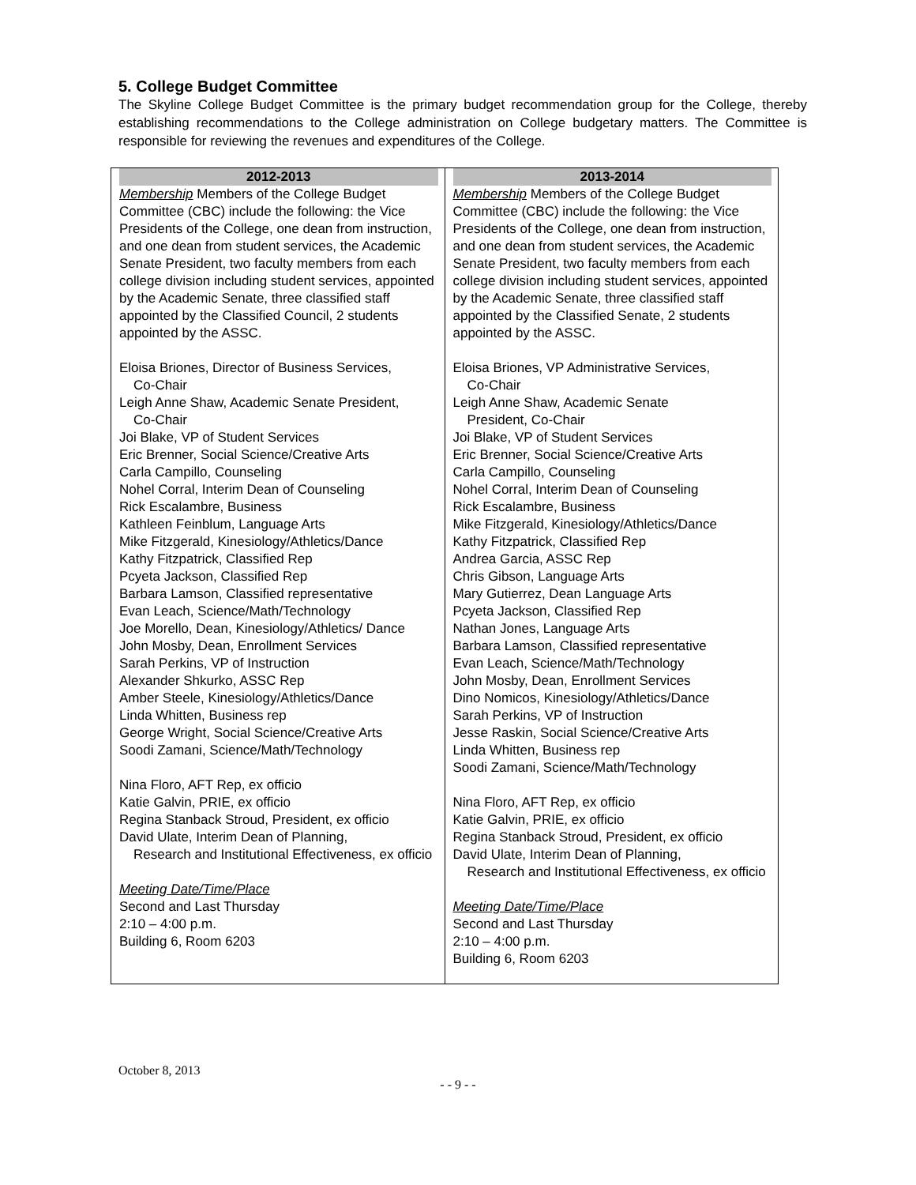5. College Budget Committee
The Skyline College Budget Committee is the primary budget recommendation group for the College, thereby establishing recommendations to the College administration on College budgetary matters. The Committee is responsible for reviewing the revenues and expenditures of the College.
| 2012-2013 | 2013-2014 |
| --- | --- |
| Membership Members of the College Budget Committee (CBC) include the following: the Vice Presidents of the College, one dean from instruction, and one dean from student services, the Academic Senate President, two faculty members from each college division including student services, appointed by the Academic Senate, three classified staff appointed by the Classified Council, 2 students appointed by the ASSC. Eloisa Briones, Director of Business Services, Co-Chair Leigh Anne Shaw, Academic Senate President, Co-Chair Joi Blake, VP of Student Services Eric Brenner, Social Science/Creative Arts Carla Campillo, Counseling Nohel Corral, Interim Dean of Counseling Rick Escalambre, Business Kathleen Feinblum, Language Arts Mike Fitzgerald, Kinesiology/Athletics/Dance Kathy Fitzpatrick, Classified Rep Pcyeta Jackson, Classified Rep Barbara Lamson, Classified representative Evan Leach, Science/Math/Technology Joe Morello, Dean, Kinesiology/Athletics/ Dance John Mosby, Dean, Enrollment Services Sarah Perkins, VP of Instruction Alexander Shkurko, ASSC Rep Amber Steele, Kinesiology/Athletics/Dance Linda Whitten, Business rep George Wright, Social Science/Creative Arts Soodi Zamani, Science/Math/Technology Nina Floro, AFT Rep, ex officio Katie Galvin, PRIE, ex officio Regina Stanback Stroud, President, ex officio David Ulate, Interim Dean of Planning, Research and Institutional Effectiveness, ex officio Meeting Date/Time/Place Second and Last Thursday 2:10 – 4:00 p.m. Building 6, Room 6203 | Membership Members of the College Budget Committee (CBC) include the following: the Vice Presidents of the College, one dean from instruction, and one dean from student services, the Academic Senate President, two faculty members from each college division including student services, appointed by the Academic Senate, three classified staff appointed by the Classified Senate, 2 students appointed by the ASSC. Eloisa Briones, VP Administrative Services, Co-Chair Leigh Anne Shaw, Academic Senate President, Co-Chair Joi Blake, VP of Student Services Eric Brenner, Social Science/Creative Arts Carla Campillo, Counseling Nohel Corral, Interim Dean of Counseling Rick Escalambre, Business Mike Fitzgerald, Kinesiology/Athletics/Dance Kathy Fitzpatrick, Classified Rep Andrea Garcia, ASSC Rep Chris Gibson, Language Arts Mary Gutierrez, Dean Language Arts Pcyeta Jackson, Classified Rep Nathan Jones, Language Arts Barbara Lamson, Classified representative Evan Leach, Science/Math/Technology John Mosby, Dean, Enrollment Services Dino Nomicos, Kinesiology/Athletics/Dance Sarah Perkins, VP of Instruction Jesse Raskin, Social Science/Creative Arts Linda Whitten, Business rep Soodi Zamani, Science/Math/Technology Nina Floro, AFT Rep, ex officio Katie Galvin, PRIE, ex officio Regina Stanback Stroud, President, ex officio David Ulate, Interim Dean of Planning, Research and Institutional Effectiveness, ex officio Meeting Date/Time/Place Second and Last Thursday 2:10 – 4:00 p.m. Building 6, Room 6203 |
October 8, 2013
- - 9 - -